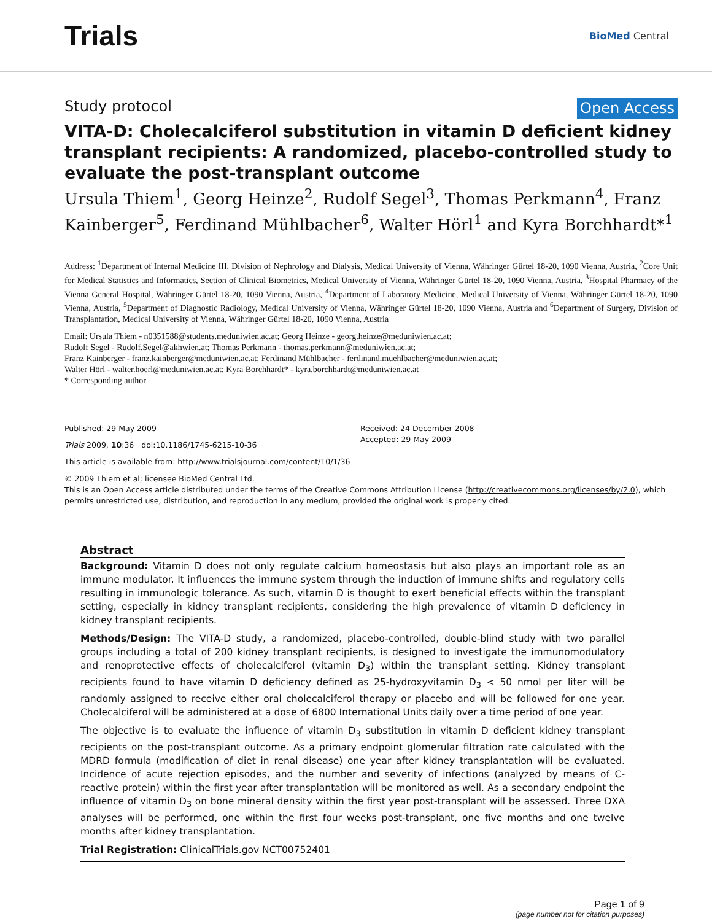Trials
BioMed Central
Study protocol Open Access
VITA-D: Cholecalciferol substitution in vitamin D deficient kidney transplant recipients: A randomized, placebo-controlled study to evaluate the post-transplant outcome
Ursula Thiem<sup>1</sup>, Georg Heinze<sup>2</sup>, Rudolf Segel<sup>3</sup>, Thomas Perkmann<sup>4</sup>, Franz Kainberger<sup>5</sup>, Ferdinand Mühlbacher<sup>6</sup>, Walter Hörl<sup>1</sup> and Kyra Borchhardt*<sup>1</sup>
Address: <sup>1</sup>Department of Internal Medicine III, Division of Nephrology and Dialysis, Medical University of Vienna, Währinger Gürtel 18-20, 1090 Vienna, Austria, <sup>2</sup>Core Unit for Medical Statistics and Informatics, Section of Clinical Biometrics, Medical University of Vienna, Währinger Gürtel 18-20, 1090 Vienna, Austria, <sup>3</sup>Hospital Pharmacy of the Vienna General Hospital, Währinger Gürtel 18-20, 1090 Vienna, Austria, <sup>4</sup>Department of Laboratory Medicine, Medical University of Vienna, Währinger Gürtel 18-20, 1090 Vienna, Austria, <sup>5</sup>Department of Diagnostic Radiology, Medical University of Vienna, Währinger Gürtel 18-20, 1090 Vienna, Austria and <sup>6</sup>Department of Surgery, Division of Transplantation, Medical University of Vienna, Währinger Gürtel 18-20, 1090 Vienna, Austria
Email: Ursula Thiem - n0351588@students.meduniwien.ac.at; Georg Heinze - georg.heinze@meduniwien.ac.at;
Rudolf Segel - Rudolf.Segel@akhwien.at; Thomas Perkmann - thomas.perkmann@meduniwien.ac.at;
Franz Kainberger - franz.kainberger@meduniwien.ac.at; Ferdinand Mühlbacher - ferdinand.muehlbacher@meduniwien.ac.at;
Walter Hörl - walter.hoerl@meduniwien.ac.at; Kyra Borchhardt* - kyra.borchhardt@meduniwien.ac.at
* Corresponding author
Published: 29 May 2009
Trials 2009, 10:36 doi:10.1186/1745-6215-10-36
This article is available from: http://www.trialsjournal.com/content/10/1/36
Received: 24 December 2008
Accepted: 29 May 2009
© 2009 Thiem et al; licensee BioMed Central Ltd.
This is an Open Access article distributed under the terms of the Creative Commons Attribution License (http://creativecommons.org/licenses/by/2.0), which permits unrestricted use, distribution, and reproduction in any medium, provided the original work is properly cited.
Abstract
Background: Vitamin D does not only regulate calcium homeostasis but also plays an important role as an immune modulator. It influences the immune system through the induction of immune shifts and regulatory cells resulting in immunologic tolerance. As such, vitamin D is thought to exert beneficial effects within the transplant setting, especially in kidney transplant recipients, considering the high prevalence of vitamin D deficiency in kidney transplant recipients.
Methods/Design: The VITA-D study, a randomized, placebo-controlled, double-blind study with two parallel groups including a total of 200 kidney transplant recipients, is designed to investigate the immunomodulatory and renoprotective effects of cholecalciferol (vitamin D<sub>3</sub>) within the transplant setting. Kidney transplant recipients found to have vitamin D deficiency defined as 25-hydroxyvitamin D<sub>3</sub> < 50 nmol per liter will be randomly assigned to receive either oral cholecalciferol therapy or placebo and will be followed for one year. Cholecalciferol will be administered at a dose of 6800 International Units daily over a time period of one year.
The objective is to evaluate the influence of vitamin D<sub>3</sub> substitution in vitamin D deficient kidney transplant recipients on the post-transplant outcome. As a primary endpoint glomerular filtration rate calculated with the MDRD formula (modification of diet in renal disease) one year after kidney transplantation will be evaluated. Incidence of acute rejection episodes, and the number and severity of infections (analyzed by means of C-reactive protein) within the first year after transplantation will be monitored as well. As a secondary endpoint the influence of vitamin D<sub>3</sub> on bone mineral density within the first year post-transplant will be assessed. Three DXA analyses will be performed, one within the first four weeks post-transplant, one five months and one twelve months after kidney transplantation.
Trial Registration: ClinicalTrials.gov NCT00752401
Page 1 of 9
(page number not for citation purposes)